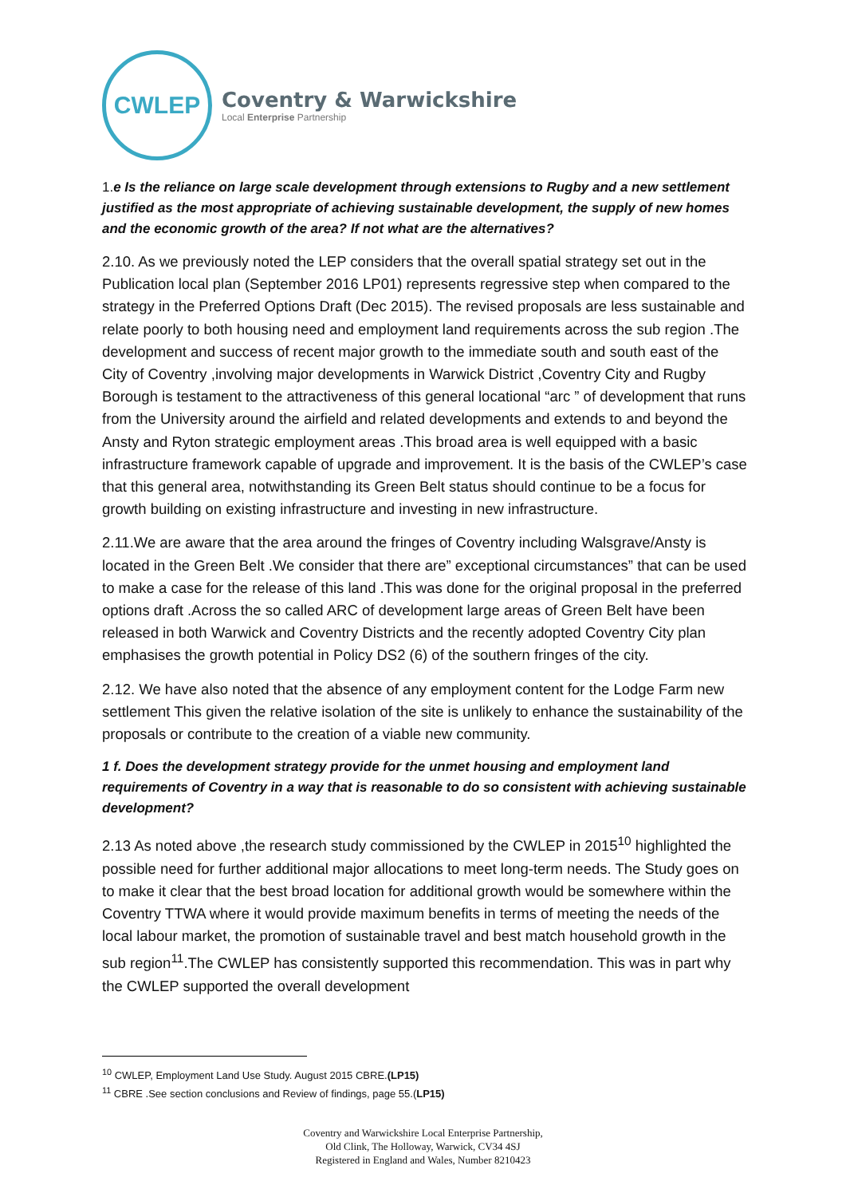CWLEP
Coventry & Warwickshire
Local Enterprise Partnership
1. e Is the reliance on large scale development through extensions to Rugby and a new settlement justified as the most appropriate of achieving sustainable development, the supply of new homes and the economic growth of the area? If not what are the alternatives?
2.10. As we previously noted the LEP considers that the overall spatial strategy set out in the Publication local plan (September 2016 LP01) represents regressive step when compared to the strategy in the Preferred Options Draft (Dec 2015). The revised proposals are less sustainable and relate poorly to both housing need and employment land requirements across the sub region .The development and success of recent major growth to the immediate south and south east of the City of Coventry ,involving major developments in Warwick District ,Coventry City and Rugby Borough is testament to the attractiveness of this general locational “arc ” of development that runs from the University around the airfield and related developments and extends to and beyond the Ansty and Ryton strategic employment areas .This broad area is well equipped with a basic infrastructure framework capable of upgrade and improvement. It is the basis of the CWLEP’s case that this general area, notwithstanding its Green Belt status should continue to be a focus for growth building on existing infrastructure and investing in new infrastructure.
2.11.We are aware that the area around the fringes of Coventry including Walsgrave/Ansty is located in the Green Belt .We consider that there are” exceptional circumstances” that can be used to make a case for the release of this land .This was done for the original proposal in the preferred options draft .Across the so called ARC of development large areas of Green Belt have been released in both Warwick and Coventry Districts and the recently adopted Coventry City plan emphasises the growth potential in Policy DS2 (6) of the southern fringes of the city.
2.12. We have also noted that the absence of any employment content for the Lodge Farm new settlement This given the relative isolation of the site is unlikely to enhance the sustainability of the proposals or contribute to the creation of a viable new community.
1 f. Does the development strategy provide for the unmet housing and employment land requirements of Coventry in a way that is reasonable to do so consistent with achieving sustainable development?
2.13 As noted above ,the research study commissioned by the CWLEP in 2015<sup>10</sup> highlighted the possible need for further additional major allocations to meet long-term needs. The Study goes on to make it clear that the best broad location for additional growth would be somewhere within the Coventry TTWA where it would provide maximum benefits in terms of meeting the needs of the local labour market, the promotion of sustainable travel and best match household growth in the sub region<sup>11</sup>.The CWLEP has consistently supported this recommendation. This was in part why the CWLEP supported the overall development
<sup>10</sup> CWLEP, Employment Land Use Study. August 2015 CBRE.(LP15)
<sup>11</sup> CBRE .See section conclusions and Review of findings, page 55.(LP15)
Coventry and Warwickshire Local Enterprise Partnership,
Old Clink, The Holloway, Warwick, CV34 4SJ
Registered in England and Wales, Number 8210423